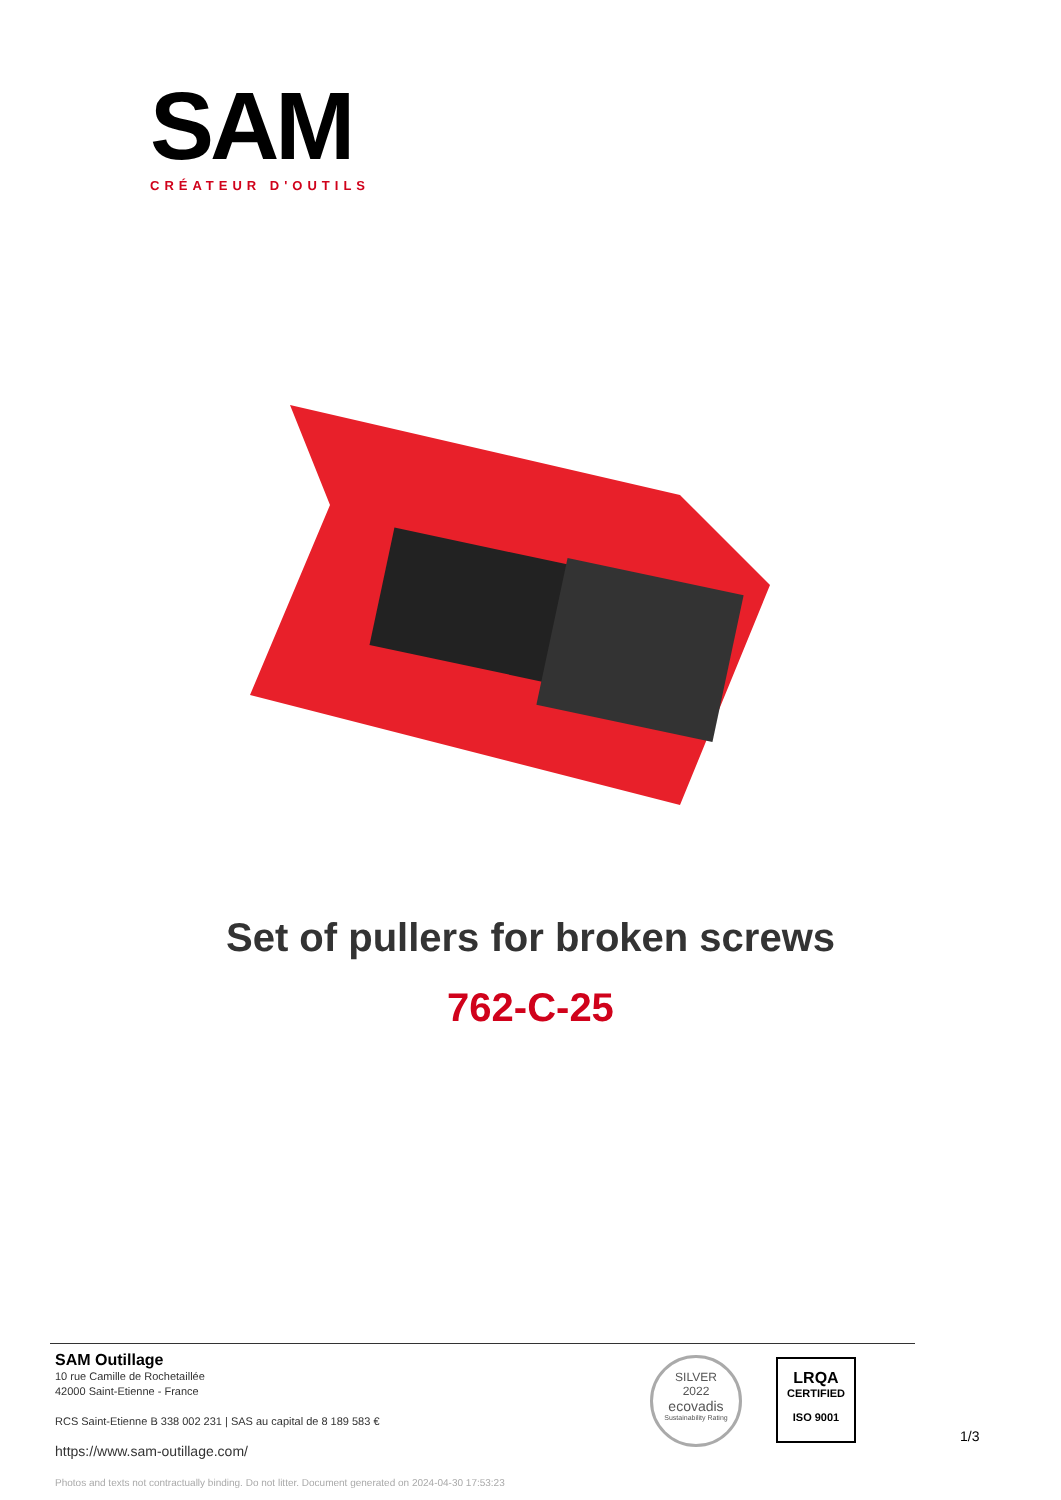SAM
CRÉATEUR D'OUTILS
Set of pullers for broken screws
762-C-25
SAM Outillage
10 rue Camille de Rochetaillée
42000 Saint-Etienne - France
RCS Saint-Etienne B 338 002 231 | SAS au capital de 8 189 583 €
https://www.sam-outillage.com/
Photos and texts not contractually binding. Do not litter. Document generated on 2024-04-30 17:53:23
SILVER
2022
ecovadis
Sustainability Rating
LRQA
CERTIFIED
ISO 9001
1/3